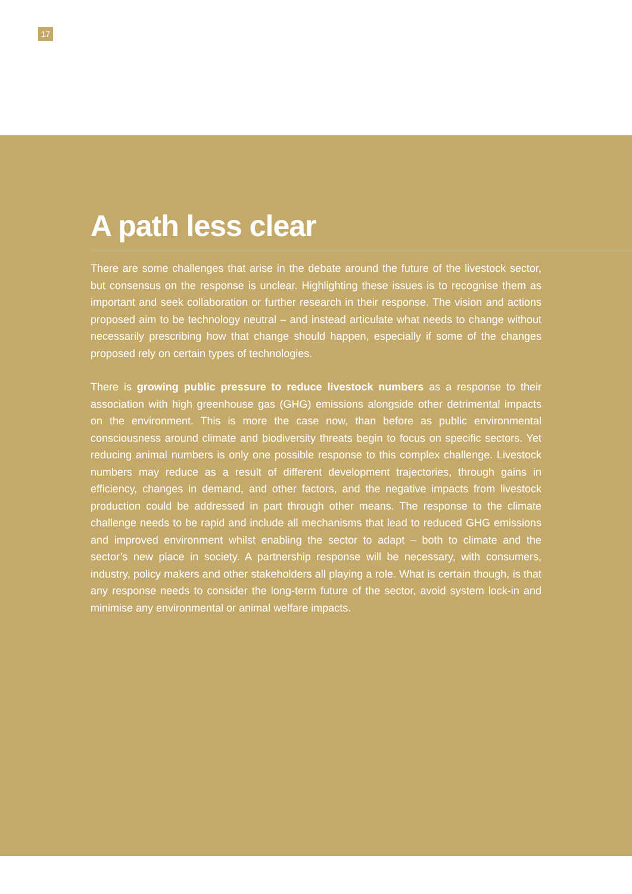17
A path less clear
There are some challenges that arise in the debate around the future of the livestock sector, but consensus on the response is unclear. Highlighting these issues is to recognise them as important and seek collaboration or further research in their response. The vision and actions proposed aim to be technology neutral – and instead articulate what needs to change without necessarily prescribing how that change should happen, especially if some of the changes proposed rely on certain types of technologies.
There is growing public pressure to reduce livestock numbers as a response to their association with high greenhouse gas (GHG) emissions alongside other detrimental impacts on the environment. This is more the case now, than before as public environmental consciousness around climate and biodiversity threats begin to focus on specific sectors. Yet reducing animal numbers is only one possible response to this complex challenge. Livestock numbers may reduce as a result of different development trajectories, through gains in efficiency, changes in demand, and other factors, and the negative impacts from livestock production could be addressed in part through other means. The response to the climate challenge needs to be rapid and include all mechanisms that lead to reduced GHG emissions and improved environment whilst enabling the sector to adapt – both to climate and the sector’s new place in society. A partnership response will be necessary, with consumers, industry, policy makers and other stakeholders all playing a role. What is certain though, is that any response needs to consider the long-term future of the sector, avoid system lock-in and minimise any environmental or animal welfare impacts.